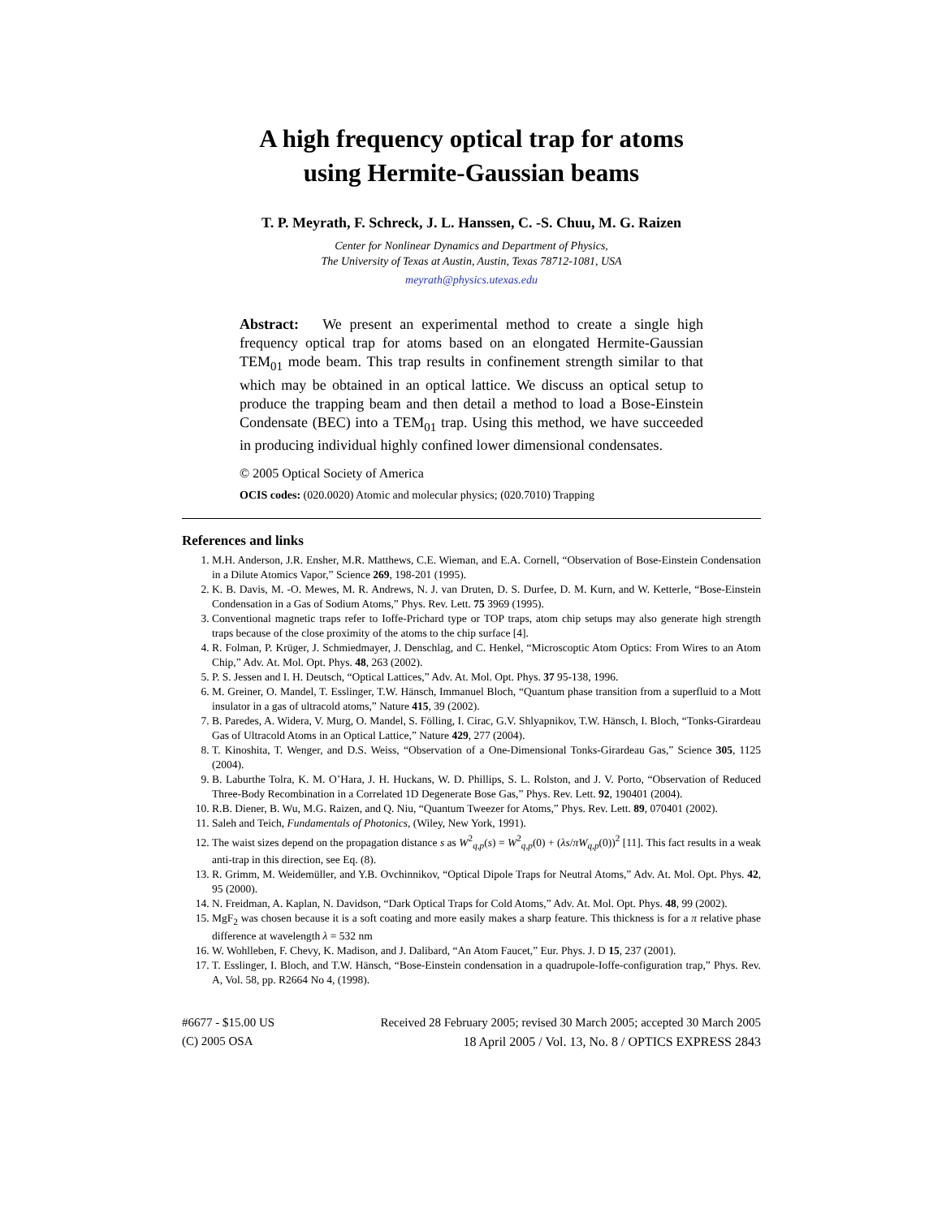A high frequency optical trap for atoms
using Hermite-Gaussian beams
T. P. Meyrath, F. Schreck, J. L. Hanssen, C. -S. Chuu, M. G. Raizen
Center for Nonlinear Dynamics and Department of Physics,
The University of Texas at Austin, Austin, Texas 78712-1081, USA
meyrath@physics.utexas.edu
Abstract: We present an experimental method to create a single high frequency optical trap for atoms based on an elongated Hermite-Gaussian TEM<sub>01</sub> mode beam. This trap results in confinement strength similar to that which may be obtained in an optical lattice. We discuss an optical setup to produce the trapping beam and then detail a method to load a Bose-Einstein Condensate (BEC) into a TEM<sub>01</sub> trap. Using this method, we have succeeded in producing individual highly confined lower dimensional condensates.
© 2005 Optical Society of America
OCIS codes: (020.0020) Atomic and molecular physics; (020.7010) Trapping
References and links
1. M.H. Anderson, J.R. Ensher, M.R. Matthews, C.E. Wieman, and E.A. Cornell, “Observation of Bose-Einstein Condensation in a Dilute Atomics Vapor,” Science 269, 198-201 (1995).
2. K. B. Davis, M. -O. Mewes, M. R. Andrews, N. J. van Druten, D. S. Durfee, D. M. Kurn, and W. Ketterle, “Bose-Einstein Condensation in a Gas of Sodium Atoms,” Phys. Rev. Lett. 75 3969 (1995).
3. Conventional magnetic traps refer to Ioffe-Prichard type or TOP traps, atom chip setups may also generate high strength traps because of the close proximity of the atoms to the chip surface [4].
4. R. Folman, P. Krüger, J. Schmiedmayer, J. Denschlag, and C. Henkel, “Microscoptic Atom Optics: From Wires to an Atom Chip,” Adv. At. Mol. Opt. Phys. 48, 263 (2002).
5. P. S. Jessen and I. H. Deutsch, “Optical Lattices,” Adv. At. Mol. Opt. Phys. 37 95-138, 1996.
6. M. Greiner, O. Mandel, T. Esslinger, T.W. Hänsch, Immanuel Bloch, “Quantum phase transition from a superfluid to a Mott insulator in a gas of ultracold atoms,” Nature 415, 39 (2002).
7. B. Paredes, A. Widera, V. Murg, O. Mandel, S. Fölling, I. Cirac, G.V. Shlyapnikov, T.W. Hänsch, I. Bloch, “Tonks-Girardeau Gas of Ultracold Atoms in an Optical Lattice,” Nature 429, 277 (2004).
8. T. Kinoshita, T. Wenger, and D.S. Weiss, “Observation of a One-Dimensional Tonks-Girardeau Gas,” Science 305, 1125 (2004).
9. B. Laburthe Tolra, K. M. O’Hara, J. H. Huckans, W. D. Phillips, S. L. Rolston, and J. V. Porto, “Observation of Reduced Three-Body Recombination in a Correlated 1D Degenerate Bose Gas,” Phys. Rev. Lett. 92, 190401 (2004).
10. R.B. Diener, B. Wu, M.G. Raizen, and Q. Niu, “Quantum Tweezer for Atoms,” Phys. Rev. Lett. 89, 070401 (2002).
11. Saleh and Teich, Fundamentals of Photonics, (Wiley, New York, 1991).
12. The waist sizes depend on the propagation distance s as W<sup>2</sup><sub>q,p</sub>(s) = W<sup>2</sup><sub>q,p</sub>(0) + (λs/πW<sub>q,p</sub>(0))<sup>2</sup> [11]. This fact results in a weak anti-trap in this direction, see Eq. (8).
13. R. Grimm, M. Weidemüller, and Y.B. Ovchinnikov, “Optical Dipole Traps for Neutral Atoms,” Adv. At. Mol. Opt. Phys. 42, 95 (2000).
14. N. Freidman, A. Kaplan, N. Davidson, “Dark Optical Traps for Cold Atoms,” Adv. At. Mol. Opt. Phys. 48, 99 (2002).
15. MgF<sub>2</sub> was chosen because it is a soft coating and more easily makes a sharp feature. This thickness is for a π relative phase difference at wavelength λ = 532 nm
16. W. Wohlleben, F. Chevy, K. Madison, and J. Dalibard, “An Atom Faucet,” Eur. Phys. J. D 15, 237 (2001).
17. T. Esslinger, I. Bloch, and T.W. Hänsch, “Bose-Einstein condensation in a quadrupole-Ioffe-configuration trap,” Phys. Rev. A, Vol. 58, pp. R2664 No 4, (1998).
#6677 - $15.00 US
(C) 2005 OSA
Received 28 February 2005; revised 30 March 2005; accepted 30 March 2005
18 April 2005 / Vol. 13, No. 8 / OPTICS EXPRESS 2843